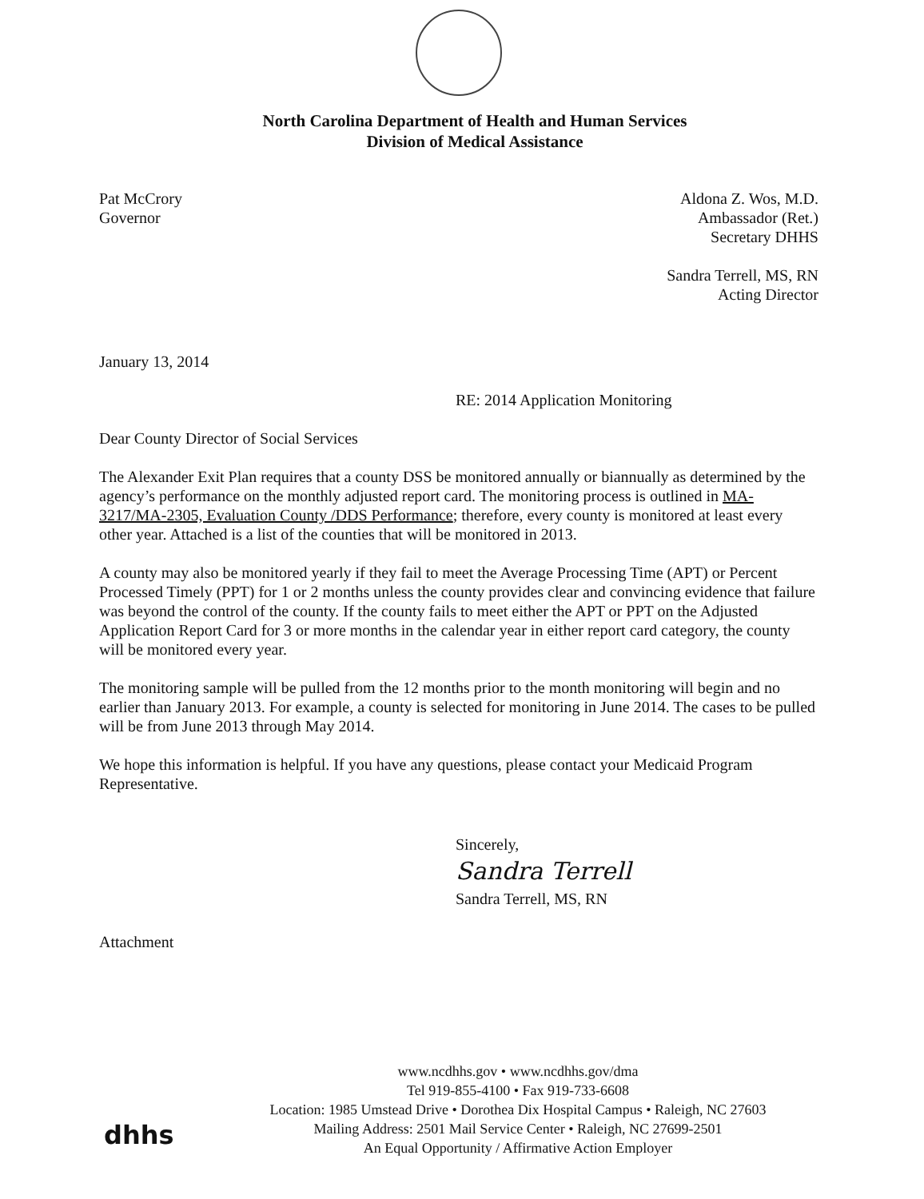North Carolina Department of Health and Human Services
Division of Medical Assistance
Pat McCrory
Governor
Aldona Z. Wos, M.D.
Ambassador (Ret.)
Secretary DHHS
Sandra Terrell, MS, RN
Acting Director
January 13, 2014
RE: 2014 Application Monitoring
Dear County Director of Social Services
The Alexander Exit Plan requires that a county DSS be monitored annually or biannually as determined by the agency’s performance on the monthly adjusted report card. The monitoring process is outlined in MA-3217/MA-2305, Evaluation County /DDS Performance; therefore, every county is monitored at least every other year. Attached is a list of the counties that will be monitored in 2013.
A county may also be monitored yearly if they fail to meet the Average Processing Time (APT) or Percent Processed Timely (PPT) for 1 or 2 months unless the county provides clear and convincing evidence that failure was beyond the control of the county. If the county fails to meet either the APT or PPT on the Adjusted Application Report Card for 3 or more months in the calendar year in either report card category, the county will be monitored every year.
The monitoring sample will be pulled from the 12 months prior to the month monitoring will begin and no earlier than January 2013. For example, a county is selected for monitoring in June 2014. The cases to be pulled will be from June 2013 through May 2014.
We hope this information is helpful. If you have any questions, please contact your Medicaid Program Representative.
Sincerely,
Sandra Terrell
Sandra Terrell, MS, RN
Attachment
dhhs
www.ncdhhs.gov • www.ncdhhs.gov/dma
Tel 919-855-4100 • Fax 919-733-6608
Location: 1985 Umstead Drive • Dorothea Dix Hospital Campus • Raleigh, NC 27603
Mailing Address: 2501 Mail Service Center • Raleigh, NC 27699-2501
An Equal Opportunity / Affirmative Action Employer